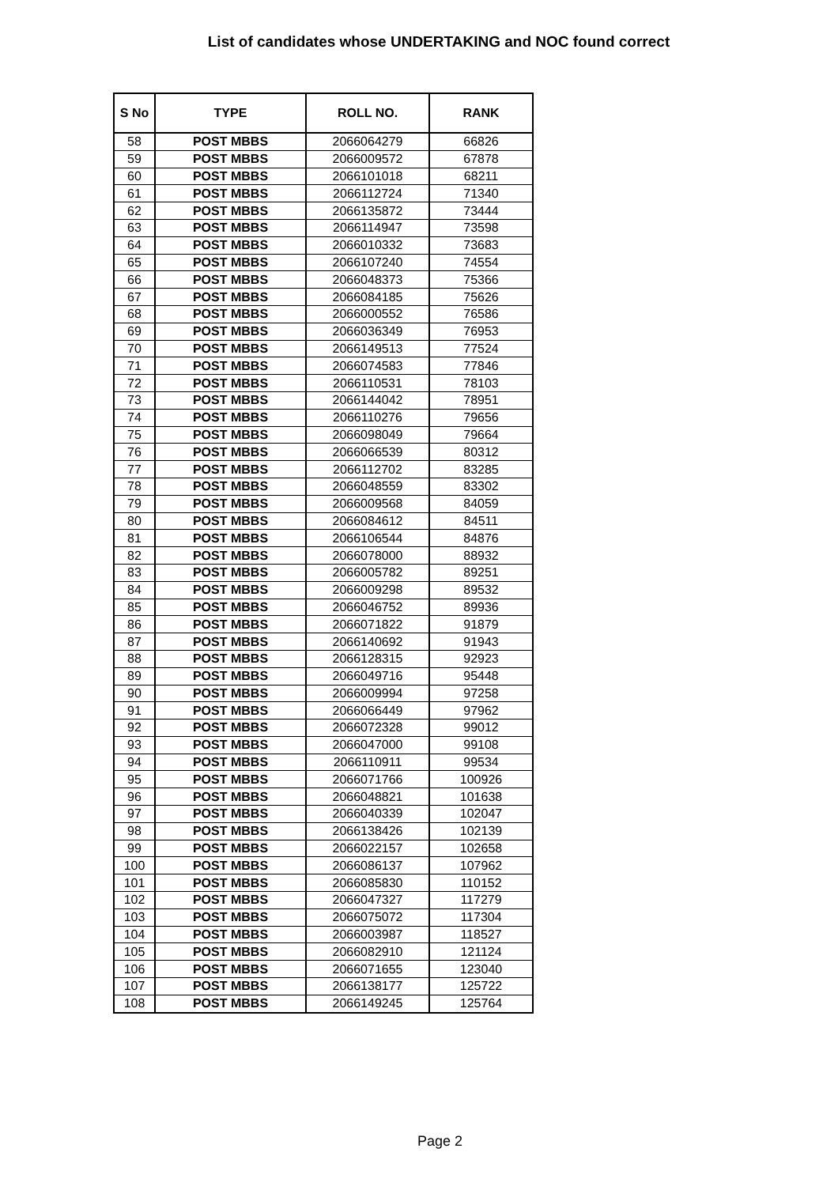List of candidates whose UNDERTAKING and NOC found correct
| S No | TYPE | ROLL NO. | RANK |
| --- | --- | --- | --- |
| 58 | POST MBBS | 2066064279 | 66826 |
| 59 | POST MBBS | 2066009572 | 67878 |
| 60 | POST MBBS | 2066101018 | 68211 |
| 61 | POST MBBS | 2066112724 | 71340 |
| 62 | POST MBBS | 2066135872 | 73444 |
| 63 | POST MBBS | 2066114947 | 73598 |
| 64 | POST MBBS | 2066010332 | 73683 |
| 65 | POST MBBS | 2066107240 | 74554 |
| 66 | POST MBBS | 2066048373 | 75366 |
| 67 | POST MBBS | 2066084185 | 75626 |
| 68 | POST MBBS | 2066000552 | 76586 |
| 69 | POST MBBS | 2066036349 | 76953 |
| 70 | POST MBBS | 2066149513 | 77524 |
| 71 | POST MBBS | 2066074583 | 77846 |
| 72 | POST MBBS | 2066110531 | 78103 |
| 73 | POST MBBS | 2066144042 | 78951 |
| 74 | POST MBBS | 2066110276 | 79656 |
| 75 | POST MBBS | 2066098049 | 79664 |
| 76 | POST MBBS | 2066066539 | 80312 |
| 77 | POST MBBS | 2066112702 | 83285 |
| 78 | POST MBBS | 2066048559 | 83302 |
| 79 | POST MBBS | 2066009568 | 84059 |
| 80 | POST MBBS | 2066084612 | 84511 |
| 81 | POST MBBS | 2066106544 | 84876 |
| 82 | POST MBBS | 2066078000 | 88932 |
| 83 | POST MBBS | 2066005782 | 89251 |
| 84 | POST MBBS | 2066009298 | 89532 |
| 85 | POST MBBS | 2066046752 | 89936 |
| 86 | POST MBBS | 2066071822 | 91879 |
| 87 | POST MBBS | 2066140692 | 91943 |
| 88 | POST MBBS | 2066128315 | 92923 |
| 89 | POST MBBS | 2066049716 | 95448 |
| 90 | POST MBBS | 2066009994 | 97258 |
| 91 | POST MBBS | 2066066449 | 97962 |
| 92 | POST MBBS | 2066072328 | 99012 |
| 93 | POST MBBS | 2066047000 | 99108 |
| 94 | POST MBBS | 2066110911 | 99534 |
| 95 | POST MBBS | 2066071766 | 100926 |
| 96 | POST MBBS | 2066048821 | 101638 |
| 97 | POST MBBS | 2066040339 | 102047 |
| 98 | POST MBBS | 2066138426 | 102139 |
| 99 | POST MBBS | 2066022157 | 102658 |
| 100 | POST MBBS | 2066086137 | 107962 |
| 101 | POST MBBS | 2066085830 | 110152 |
| 102 | POST MBBS | 2066047327 | 117279 |
| 103 | POST MBBS | 2066075072 | 117304 |
| 104 | POST MBBS | 2066003987 | 118527 |
| 105 | POST MBBS | 2066082910 | 121124 |
| 106 | POST MBBS | 2066071655 | 123040 |
| 107 | POST MBBS | 2066138177 | 125722 |
| 108 | POST MBBS | 2066149245 | 125764 |
Page 2